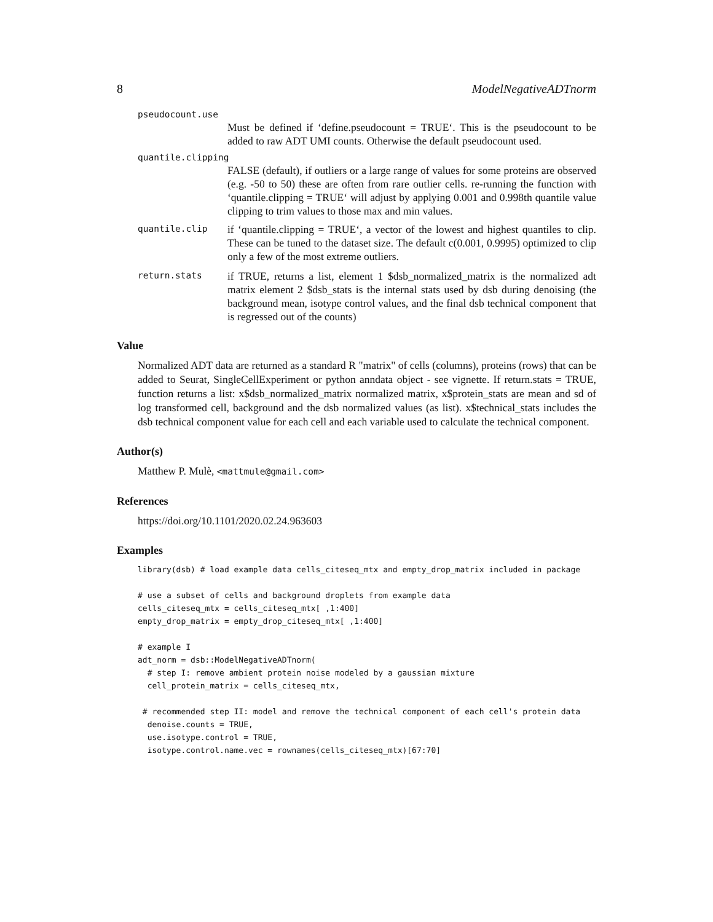8 ModelNegativeADTnorm
pseudocount.use
Must be defined if ‘define.pseudocount = TRUE‘. This is the pseudocount to be added to raw ADT UMI counts. Otherwise the default pseudocount used.
quantile.clipping
FALSE (default), if outliers or a large range of values for some proteins are observed (e.g. -50 to 50) these are often from rare outlier cells. re-running the function with ‘quantile.clipping = TRUE‘ will adjust by applying 0.001 and 0.998th quantile value clipping to trim values to those max and min values.
quantile.clip
if ‘quantile.clipping = TRUE‘, a vector of the lowest and highest quantiles to clip. These can be tuned to the dataset size. The default c(0.001, 0.9995) optimized to clip only a few of the most extreme outliers.
return.stats
if TRUE, returns a list, element 1 $dsb_normalized_matrix is the normalized adt matrix element 2 $dsb_stats is the internal stats used by dsb during denoising (the background mean, isotype control values, and the final dsb technical component that is regressed out of the counts)
Value
Normalized ADT data are returned as a standard R "matrix" of cells (columns), proteins (rows) that can be added to Seurat, SingleCellExperiment or python anndata object - see vignette. If return.stats = TRUE, function returns a list: x$dsb_normalized_matrix normalized matrix, x$protein_stats are mean and sd of log transformed cell, background and the dsb normalized values (as list). x$technical_stats includes the dsb technical component value for each cell and each variable used to calculate the technical component.
Author(s)
Matthew P. Mulè, <mattmule@gmail.com>
References
https://doi.org/10.1101/2020.02.24.963603
Examples
library(dsb) # load example data cells_citeseq_mtx and empty_drop_matrix included in package

# use a subset of cells and background droplets from example data
cells_citeseq_mtx = cells_citeseq_mtx[ ,1:400]
empty_drop_matrix = empty_drop_citeseq_mtx[ ,1:400]

# example I
adt_norm = dsb::ModelNegativeADTnorm(
  # step I: remove ambient protein noise modeled by a gaussian mixture
  cell_protein_matrix = cells_citeseq_mtx,

 # recommended step II: model and remove the technical component of each cell's protein data
  denoise.counts = TRUE,
  use.isotype.control = TRUE,
  isotype.control.name.vec = rownames(cells_citeseq_mtx)[67:70]